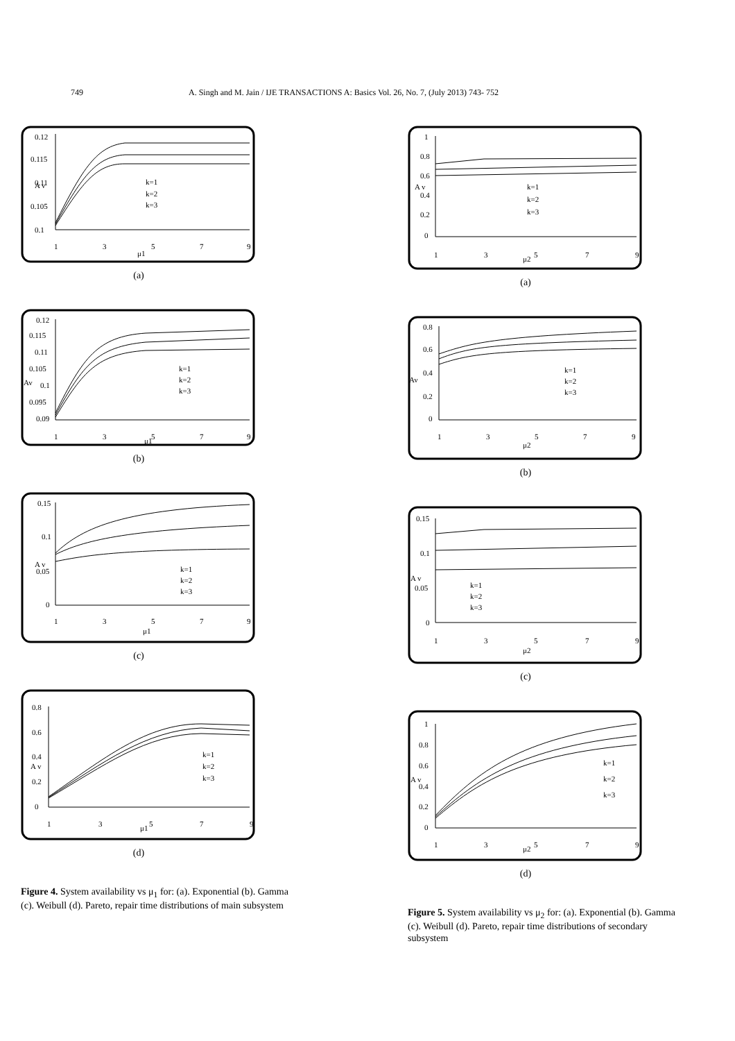749 A. Singh and M. Jain / IJE TRANSACTIONS A: Basics Vol. 26, No. 7, (July 2013) 743- 752
0.12
0.115
0.11
0.105
0.1
1
3
5
7
9
μ1
A v
k=1
k=2
k=3
(a)
0.12
0.115
0.11
0.105
Av
0.1
0.095
0.09
1
3
5
7
9
μ1
k=1
k=2
k=3
(b)
0.15
0.1
A v
0.05
0
1
3
5
7
9
μ1
k=1
k=2
k=3
(c)
0.8
0.6
0.4
A v
0.2
0
1
3
5
7
9
μ1
k=1
k=2
k=3
(d)
Figure 4. System availability vs μ<sub>1</sub> for: (a). Exponential (b). Gamma (c). Weibull (d). Pareto, repair time distributions of main subsystem
1
0.8
0.6
0.4
0.2
0
1
3
5
7
9
μ2
A v
k=1
k=2
k=3
(a)
0.8
0.6
0.4
Av
0.2
0
1
3
5
7
9
μ2
k=1
k=2
k=3
(b)
0.15
0.1
A v
0.05
0
1
3
5
7
9
μ2
k=1
k=2
k=3
(c)
1
0.8
0.6
A v
0.4
0.2
0
1
3
5
7
9
μ2
k=1
k=2
k=3
(d)
Figure 5. System availability vs μ<sub>2</sub> for: (a). Exponential (b). Gamma (c). Weibull (d). Pareto, repair time distributions of secondary subsystem